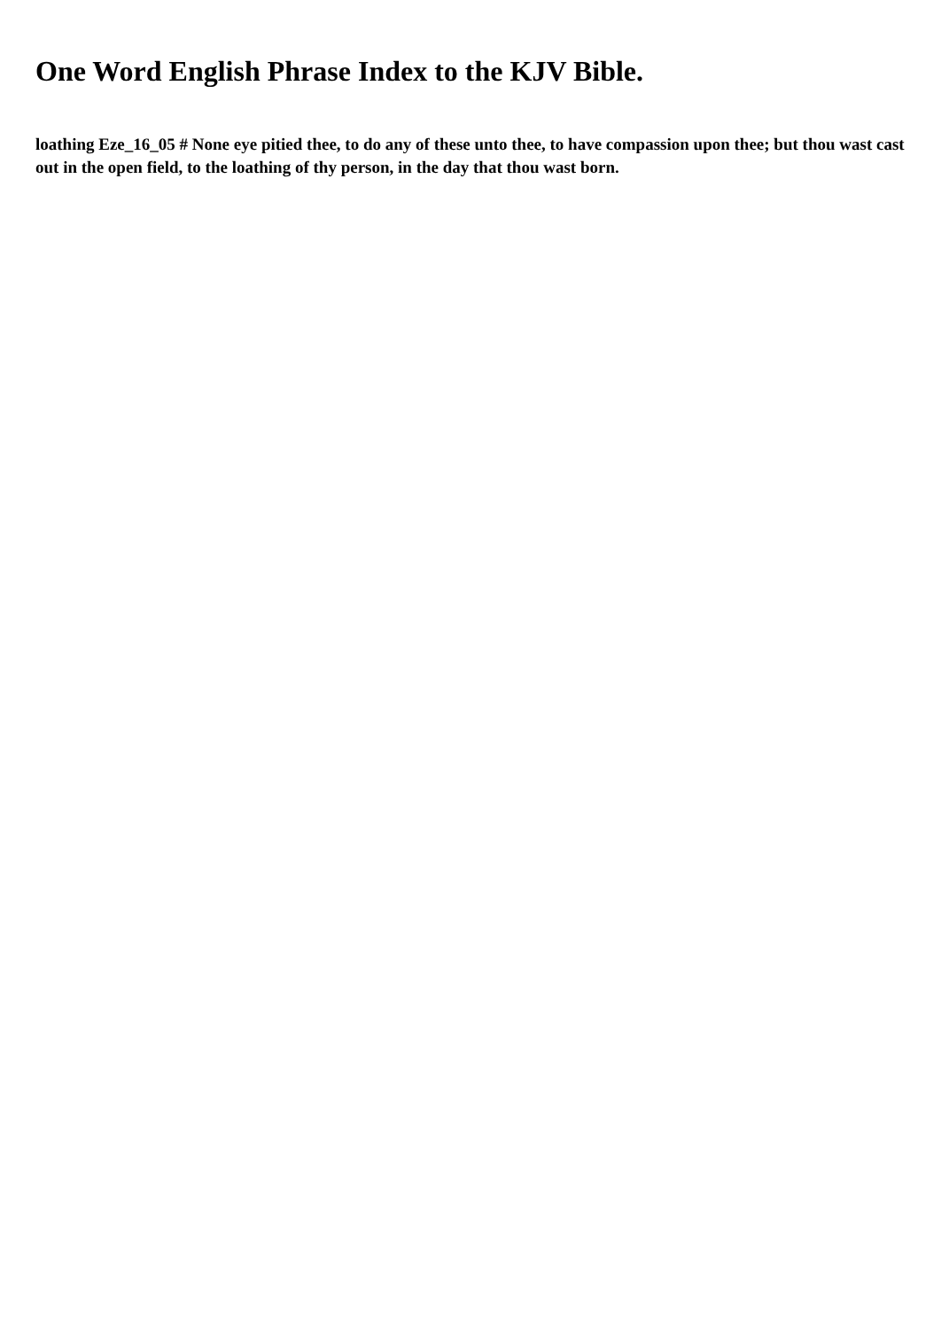One Word English Phrase Index to the KJV Bible.
loathing Eze_16_05 # None eye pitied thee, to do any of these unto thee, to have compassion upon thee; but thou wast cast out in the open field, to the loathing of thy person, in the day that thou wast born.